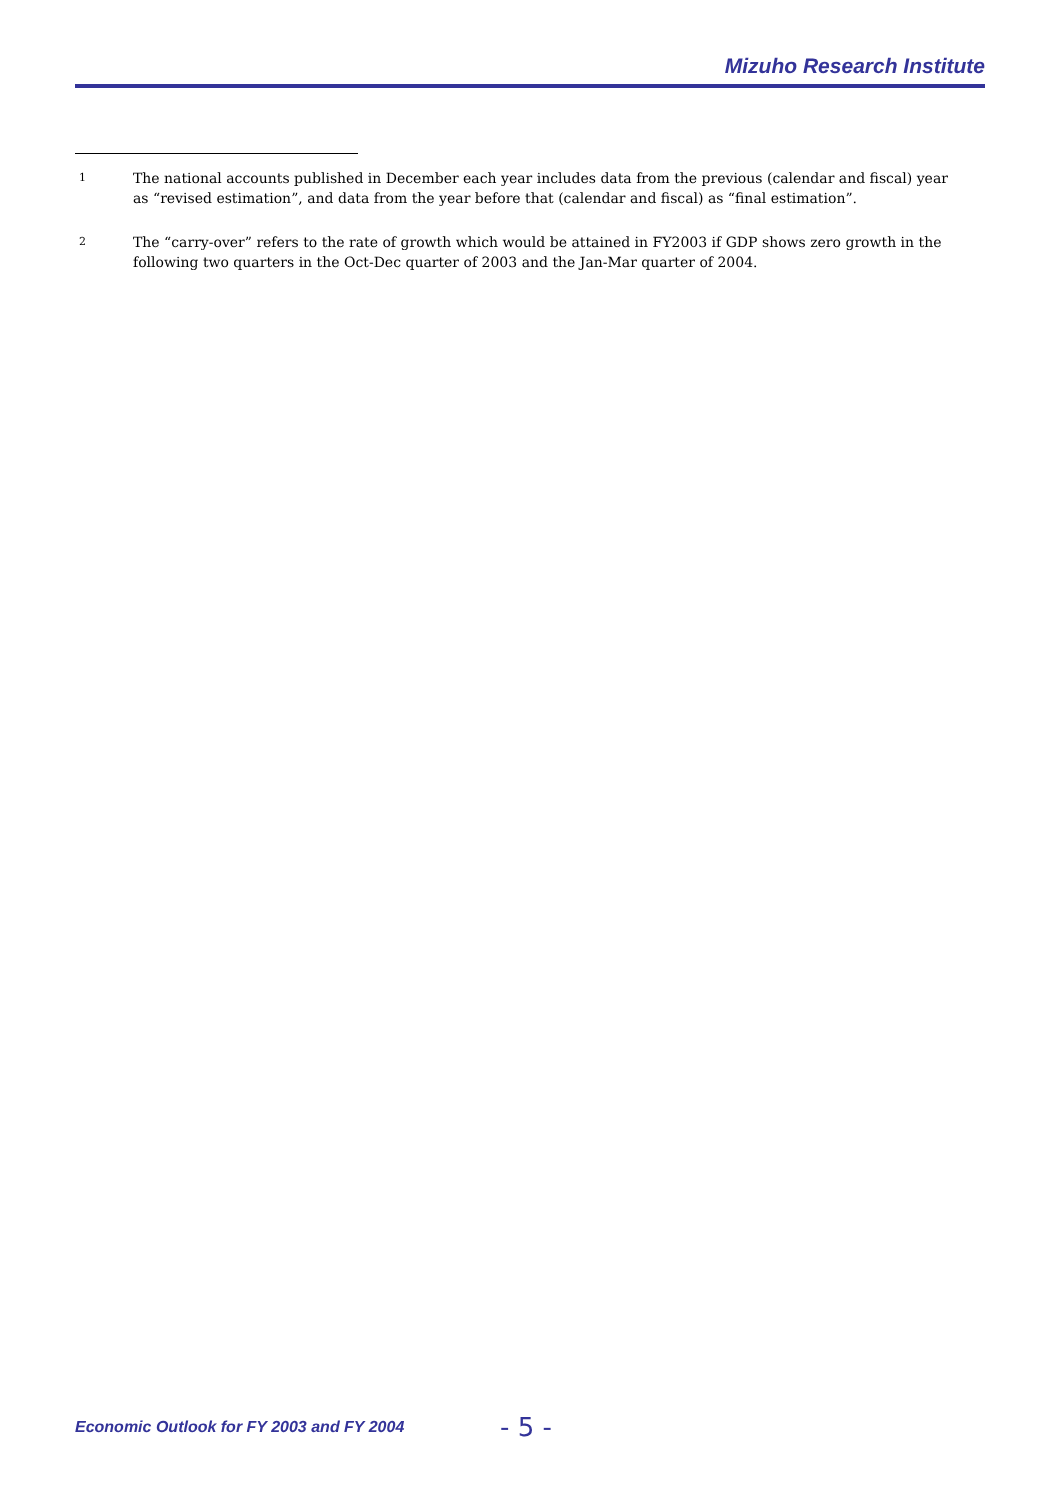Mizuho Research Institute
<sup>1</sup>
The national accounts published in December each year includes data from the previous (calendar and fiscal) year as “revised estimation”, and data from the year before that (calendar and fiscal) as “final estimation”.
<sup>2</sup>
The “carry-over” refers to the rate of growth which would be attained in FY2003 if GDP shows zero growth in the following two quarters in the Oct-Dec quarter of 2003 and the Jan-Mar quarter of 2004.
Economic Outlook for FY 2003 and FY 2004 - 5 -